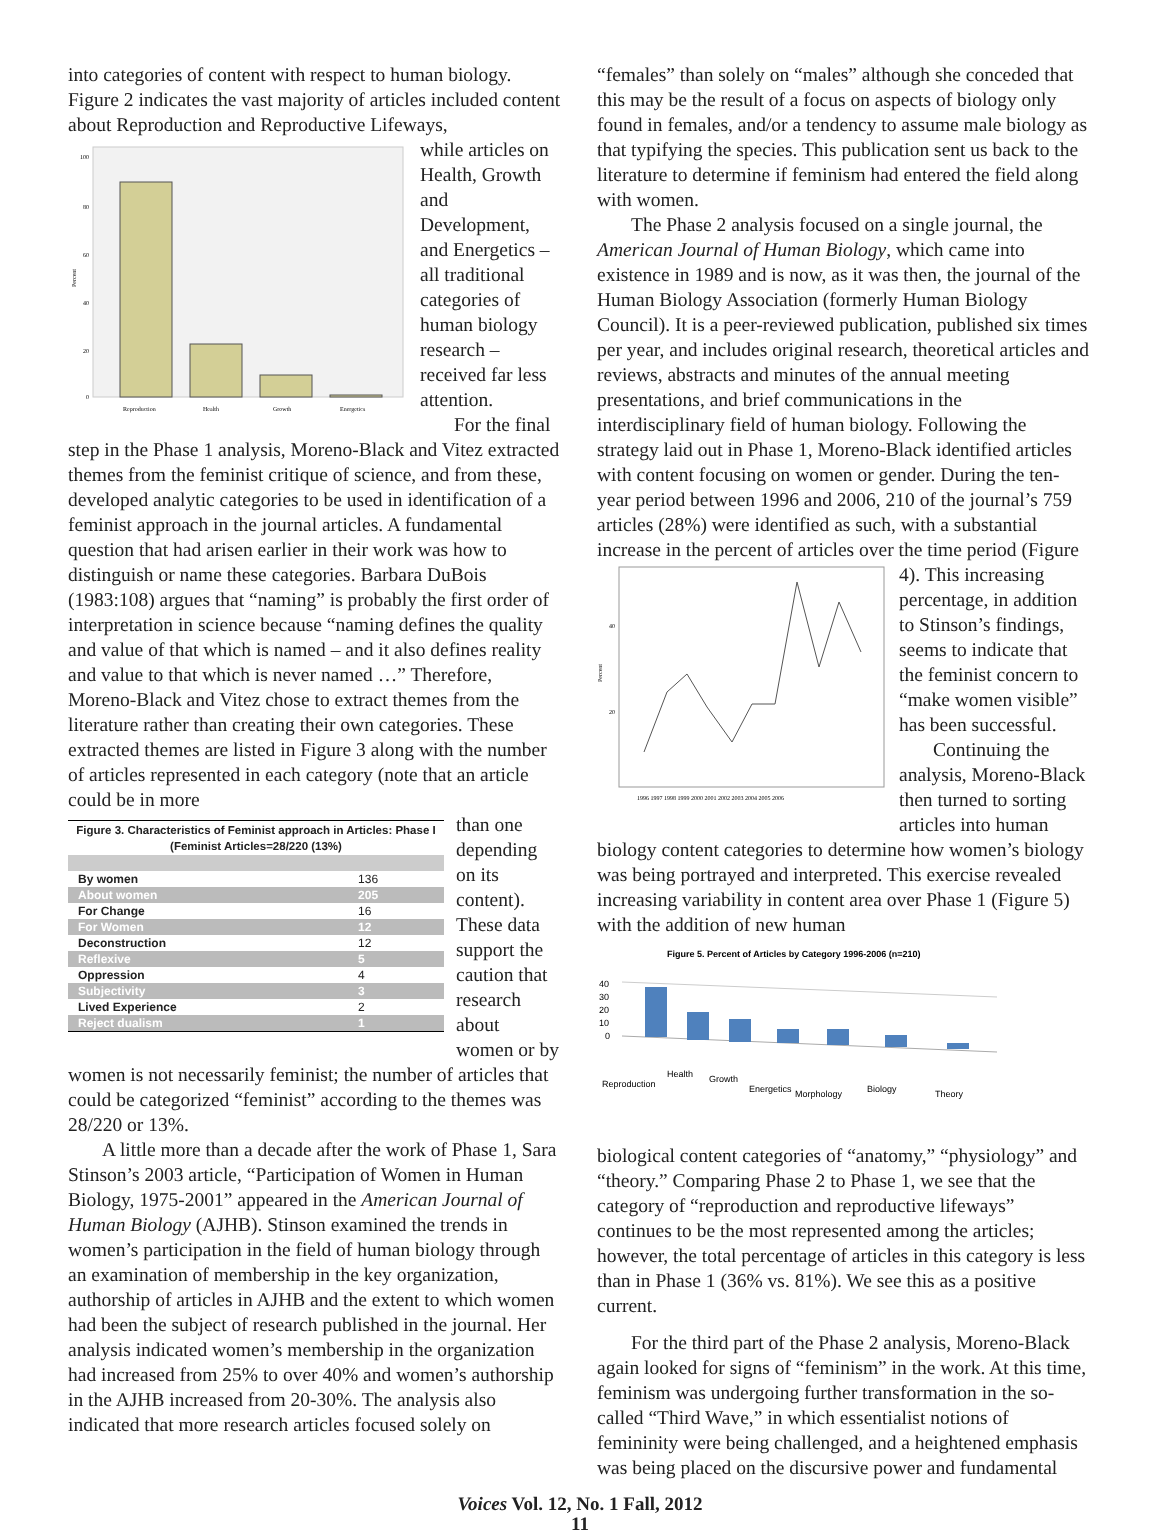into categories of content with respect to human biology. Figure 2 indicates the vast majority of articles included content about Reproduction and Reproductive Lifeways,
100
80
60
40
20
0
Reproduction
Health
Growth
Energetics
Percent
while articles on Health, Growth and Development, and Energetics – all traditional categories of human biology research – received far less attention.
For the final step in the Phase 1 analysis, Moreno-Black and Vitez extracted themes from the feminist critique of science, and from these, developed analytic categories to be used in identification of a feminist approach in the journal articles. A fundamental question that had arisen earlier in their work was how to distinguish or name these categories. Barbara DuBois (1983:108) argues that “naming” is probably the first order of interpretation in science because “naming defines the quality and value of that which is named – and it also defines reality and value to that which is never named …” Therefore, Moreno-Black and Vitez chose to extract themes from the literature rather than creating their own categories. These extracted themes are listed in Figure 3 along with the number of articles represented in each category (note that an article could be in more
| Figure 3. Characteristics of Feminist approach in Articles: Phase I (Feminist Articles=28/220 (13%) | |
| --- | --- |
| By women | 136 |
| About women | 205 |
| For Change | 16 |
| For Women | 12 |
| Deconstruction | 12 |
| Reflexive | 5 |
| Oppression | 4 |
| Subjectivity | 3 |
| Lived Experience | 2 |
| Reject dualism | 1 |
than one depending on its content). These data support the caution that research about women or by women is not necessarily feminist; the number of articles that could be categorized “feminist” according to the themes was 28/220 or 13%.
A little more than a decade after the work of Phase 1, Sara Stinson’s 2003 article, “Participation of Women in Human Biology, 1975-2001” appeared in the American Journal of Human Biology (AJHB). Stinson examined the trends in women’s participation in the field of human biology through an examination of membership in the key organization, authorship of articles in AJHB and the extent to which women had been the subject of research published in the journal. Her analysis indicated women’s membership in the organization had increased from 25% to over 40% and women’s authorship in the AJHB increased from 20-30%. The analysis also indicated that more research articles focused solely on
“females” than solely on “males” although she conceded that this may be the result of a focus on aspects of biology only found in females, and/or a tendency to assume male biology as that typifying the species. This publication sent us back to the literature to determine if feminism had entered the field along with women.
The Phase 2 analysis focused on a single journal, the American Journal of Human Biology, which came into existence in 1989 and is now, as it was then, the journal of the Human Biology Association (formerly Human Biology Council). It is a peer-reviewed publication, published six times per year, and includes original research, theoretical articles and reviews, abstracts and minutes of the annual meeting presentations, and brief communications in the interdisciplinary field of human biology. Following the strategy laid out in Phase 1, Moreno-Black identified articles with content focusing on women or gender. During the ten-year period between 1996 and 2006, 210 of the journal’s 759 articles (28%) were identified as such, with a substantial increase in the percent of articles over the time period (Figure
40
20
Percent
1996 1997 1998 1999 2000 2001 2002 2003 2004 2005 2006
4). This increasing percentage, in addition to Stinson’s findings, seems to indicate that the feminist concern to “make women visible” has been successful.
Continuing the analysis, Moreno-Black then turned to sorting articles into human biology content categories to determine how women’s biology was being portrayed and interpreted. This exercise revealed increasing variability in content area over Phase 1 (Figure 5) with the addition of new human
Figure 5. Percent of Articles by Category 1996-2006 (n=210)
40
30
20
10
0
Reproduction
Health
Growth
Energetics
Morphology
Biology
Theory
biological content categories of “anatomy,” “physiology” and “theory.” Comparing Phase 2 to Phase 1, we see that the category of “reproduction and reproductive lifeways” continues to be the most represented among the articles; however, the total percentage of articles in this category is less than in Phase 1 (36% vs. 81%). We see this as a positive current.
For the third part of the Phase 2 analysis, Moreno-Black again looked for signs of “feminism” in the work. At this time, feminism was undergoing further transformation in the so-called “Third Wave,” in which essentialist notions of femininity were being challenged, and a heightened emphasis was being placed on the discursive power and fundamental
Voices Vol. 12, No. 1 Fall, 2012
11